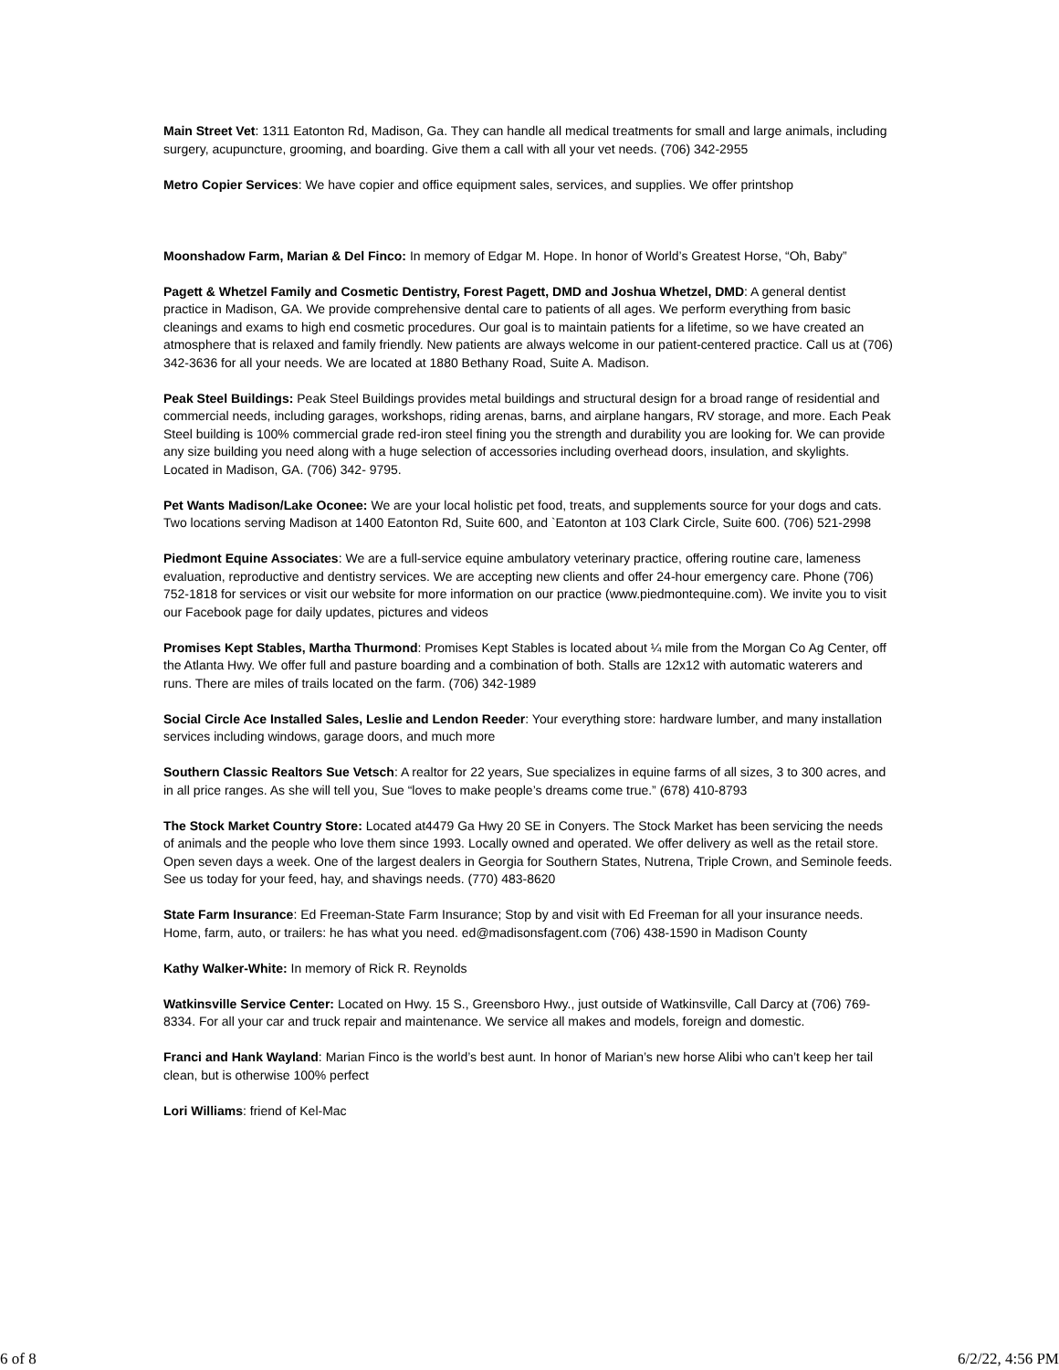Main Street Vet: 1311 Eatonton Rd, Madison, Ga. They can handle all medical treatments for small and large animals, including surgery, acupuncture, grooming, and boarding. Give them a call with all your vet needs. (706) 342-2955
Metro Copier Services: We have copier and office equipment sales, services, and supplies. We offer printshop
Moonshadow Farm, Marian & Del Finco: In memory of Edgar M. Hope. In honor of World’s Greatest Horse, “Oh, Baby”
Pagett & Whetzel Family and Cosmetic Dentistry, Forest Pagett, DMD and Joshua Whetzel, DMD: A general dentist practice in Madison, GA. We provide comprehensive dental care to patients of all ages. We perform everything from basic cleanings and exams to high end cosmetic procedures. Our goal is to maintain patients for a lifetime, so we have created an atmosphere that is relaxed and family friendly. New patients are always welcome in our patient-centered practice. Call us at (706) 342-3636 for all your needs. We are located at 1880 Bethany Road, Suite A. Madison.
Peak Steel Buildings: Peak Steel Buildings provides metal buildings and structural design for a broad range of residential and commercial needs, including garages, workshops, riding arenas, barns, and airplane hangars, RV storage, and more. Each Peak Steel building is 100% commercial grade red-iron steel fining you the strength and durability you are looking for. We can provide any size building you need along with a huge selection of accessories including overhead doors, insulation, and skylights. Located in Madison, GA. (706) 342- 9795.
Pet Wants Madison/Lake Oconee: We are your local holistic pet food, treats, and supplements source for your dogs and cats. Two locations serving Madison at 1400 Eatonton Rd, Suite 600, and `Eatonton at 103 Clark Circle, Suite 600. (706) 521-2998
Piedmont Equine Associates: We are a full-service equine ambulatory veterinary practice, offering routine care, lameness evaluation, reproductive and dentistry services. We are accepting new clients and offer 24-hour emergency care. Phone (706) 752-1818 for services or visit our website for more information on our practice (www.piedmontequine.com). We invite you to visit our Facebook page for daily updates, pictures and videos
Promises Kept Stables, Martha Thurmond: Promises Kept Stables is located about ¼ mile from the Morgan Co Ag Center, off the Atlanta Hwy. We offer full and pasture boarding and a combination of both. Stalls are 12x12 with automatic waterers and runs. There are miles of trails located on the farm. (706) 342-1989
Social Circle Ace Installed Sales, Leslie and Lendon Reeder: Your everything store: hardware lumber, and many installation services including windows, garage doors, and much more
Southern Classic Realtors Sue Vetsch: A realtor for 22 years, Sue specializes in equine farms of all sizes, 3 to 300 acres, and in all price ranges. As she will tell you, Sue “loves to make people’s dreams come true.” (678) 410-8793
The Stock Market Country Store: Located at4479 Ga Hwy 20 SE in Conyers. The Stock Market has been servicing the needs of animals and the people who love them since 1993. Locally owned and operated. We offer delivery as well as the retail store. Open seven days a week. One of the largest dealers in Georgia for Southern States, Nutrena, Triple Crown, and Seminole feeds. See us today for your feed, hay, and shavings needs. (770) 483-8620
State Farm Insurance: Ed Freeman-State Farm Insurance; Stop by and visit with Ed Freeman for all your insurance needs. Home, farm, auto, or trailers: he has what you need. ed@madisonsfagent.com (706) 438-1590 in Madison County
Kathy Walker-White: In memory of Rick R. Reynolds
Watkinsville Service Center: Located on Hwy. 15 S., Greensboro Hwy., just outside of Watkinsville, Call Darcy at (706) 769-8334. For all your car and truck repair and maintenance. We service all makes and models, foreign and domestic.
Franci and Hank Wayland: Marian Finco is the world’s best aunt. In honor of Marian’s new horse Alibi who can’t keep her tail clean, but is otherwise 100% perfect
Lori Williams: friend of Kel-Mac
6 of 8 6/2/22, 4:56 PM